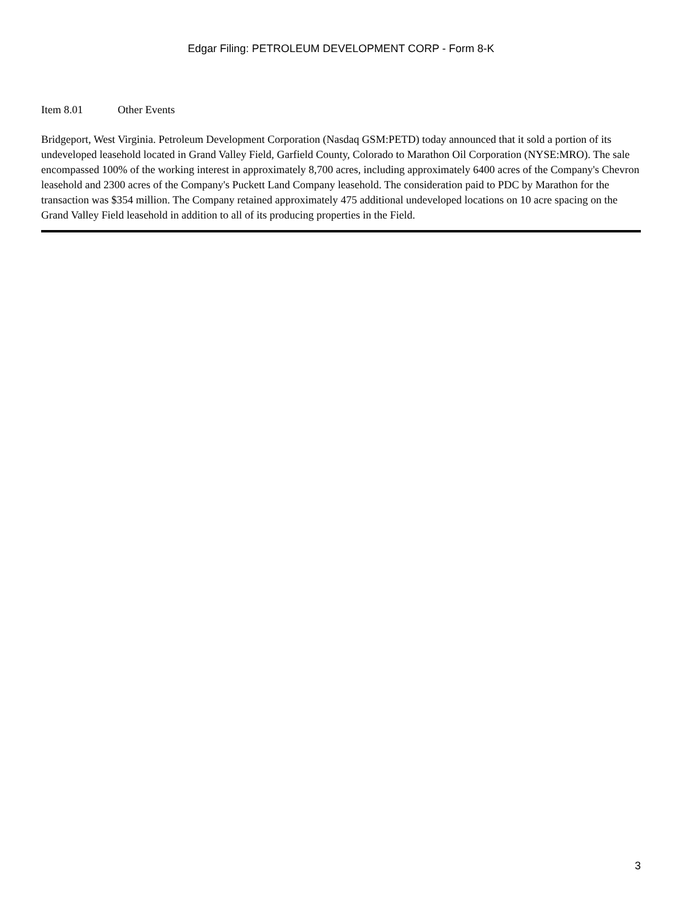Edgar Filing: PETROLEUM DEVELOPMENT CORP - Form 8-K
Item 8.01 Other Events
Bridgeport, West Virginia. Petroleum Development Corporation (Nasdaq GSM:PETD) today announced that it sold a portion of its undeveloped leasehold located in Grand Valley Field, Garfield County, Colorado to Marathon Oil Corporation (NYSE:MRO). The sale encompassed 100% of the working interest in approximately 8,700 acres, including approximately 6400 acres of the Company's Chevron leasehold and 2300 acres of the Company's Puckett Land Company leasehold. The consideration paid to PDC by Marathon for the transaction was $354 million. The Company retained approximately 475 additional undeveloped locations on 10 acre spacing on the Grand Valley Field leasehold in addition to all of its producing properties in the Field.
3